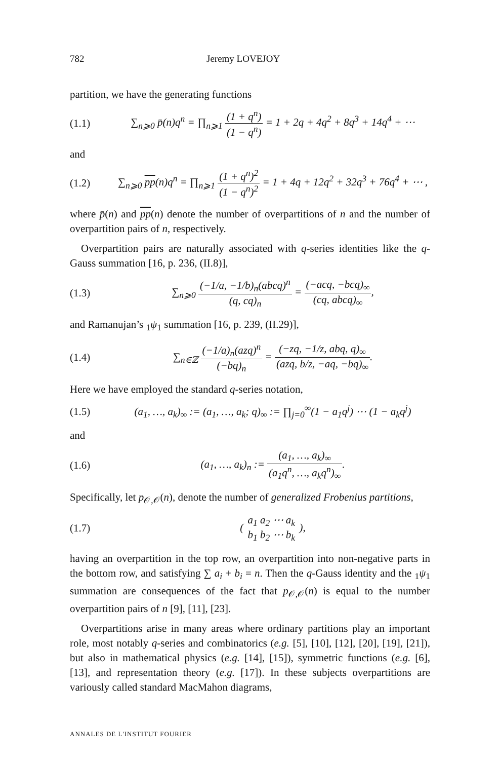782 Jeremy LOVEJOY
partition, we have the generating functions
(1.1) ∑<sub>n⩾0</sub> p̄(n)q<sup>n</sup> = ∏<sub>n⩾1</sub> (1 + q<sup>n</sup>) (1 − q<sup>n</sup>) = 1 + 2q + 4q<sup>2</sup> + 8q<sup>3</sup> + 14q<sup>4</sup> + ⋯
and
(1.2) ∑<sub>n⩾0</sub> pp(n)q<sup>n</sup> = ∏<sub>n⩾1</sub> (1 + q<sup>n</sup>)<sup>2</sup> (1 − q<sup>n</sup>)<sup>2</sup> = 1 + 4q + 12q<sup>2</sup> + 32q<sup>3</sup> + 76q<sup>4</sup> + ⋯ ,
where p̄(n) and pp(n) denote the number of overpartitions of n and the number of overpartition pairs of n, respectively.
Overpartition pairs are naturally associated with q-series identities like the q-Gauss summation [16, p. 236, (II.8)],
(1.3) ∑<sub>n⩾0</sub> (−1/a, −1/b)<sub>n</sub>(abcq)<sup>n</sup> (q, cq)<sub>n</sub> = (−acq, −bcq)<sub>∞</sub> (cq, abcq)<sub>∞</sub>,
and Ramanujan’s <sub>1</sub>ψ<sub>1</sub> summation [16, p. 239, (II.29)],
(1.4) ∑<sub>n∈ℤ</sub> (−1/a)<sub>n</sub>(azq)<sup>n</sup> (−bq)<sub>n</sub> = (−zq, −1/z, abq, q)<sub>∞</sub> (azq, b/z, −aq, −bq)<sub>∞</sub>.
Here we have employed the standard q-series notation,
(1.5) (a<sub>1</sub>, …, a<sub>k</sub>)<sub>∞</sub> := (a<sub>1</sub>, …, a<sub>k</sub>; q)<sub>∞</sub> := ∏<sub>j=0</sub><sup>∞</sup>(1 − a<sub>1</sub>q<sup>j</sup>) ⋯ (1 − a<sub>k</sub>q<sup>j</sup>)
and
(1.6) (a<sub>1</sub>, …, a<sub>k</sub>)<sub>n</sub> := (a<sub>1</sub>, …, a<sub>k</sub>)<sub>∞</sub> (a<sub>1</sub>q<sup>n</sup>, …, a<sub>k</sub>q<sup>n</sup>)<sub>∞</sub>.
Specifically, let p<sub>𝒪,𝒪</sub>(n), denote the number of generalized Frobenius partitions,
(1.7) ( a<sub>1</sub> a<sub>2</sub> ⋯ a<sub>k</sub> b<sub>1</sub> b<sub>2</sub> ⋯ b<sub>k</sub> ),
having an overpartition in the top row, an overpartition into non-negative parts in the bottom row, and satisfying ∑ a<sub>i</sub> + b<sub>i</sub> = n. Then the q-Gauss identity and the <sub>1</sub>ψ<sub>1</sub> summation are consequences of the fact that p<sub>𝒪,𝒪</sub>(n) is equal to the number overpartition pairs of n [9], [11], [23].
Overpartitions arise in many areas where ordinary partitions play an important role, most notably q-series and combinatorics (e.g. [5], [10], [12], [20], [19], [21]), but also in mathematical physics (e.g. [14], [15]), symmetric functions (e.g. [6], [13], and representation theory (e.g. [17]). In these subjects overpartitions are variously called standard MacMahon diagrams,
ANNALES DE L'INSTITUT FOURIER